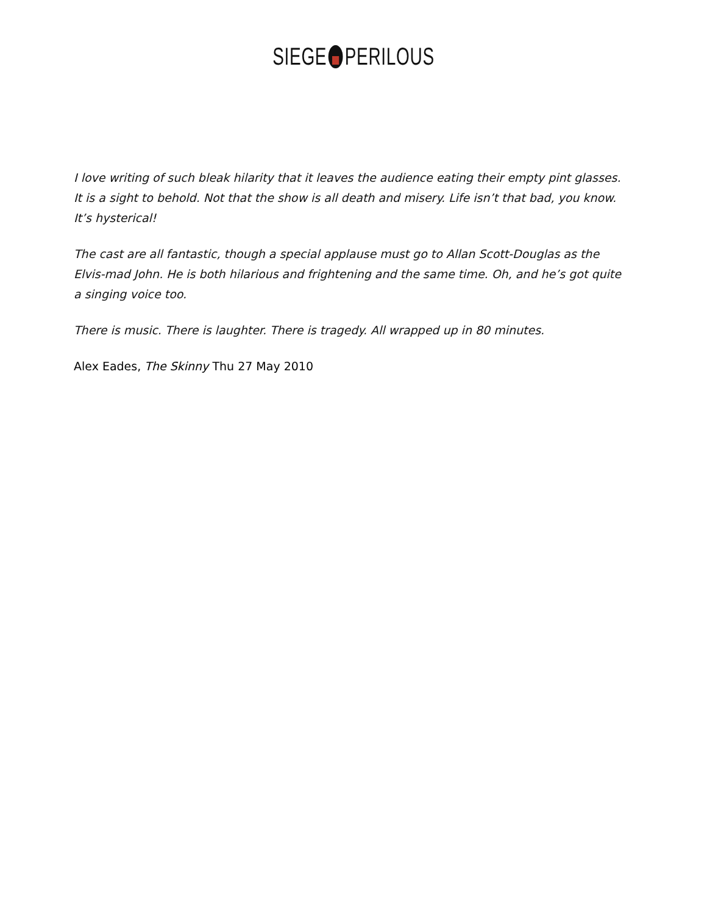SIEGE PERILOUS
I love writing of such bleak hilarity that it leaves the audience eating their empty pint glasses. It is a sight to behold. Not that the show is all death and misery. Life isn’t that bad, you know. It’s hysterical!
The cast are all fantastic, though a special applause must go to Allan Scott-Douglas as the Elvis-mad John. He is both hilarious and frightening and the same time. Oh, and he’s got quite a singing voice too.
There is music. There is laughter. There is tragedy. All wrapped up in 80 minutes.
Alex Eades, The Skinny Thu 27 May 2010